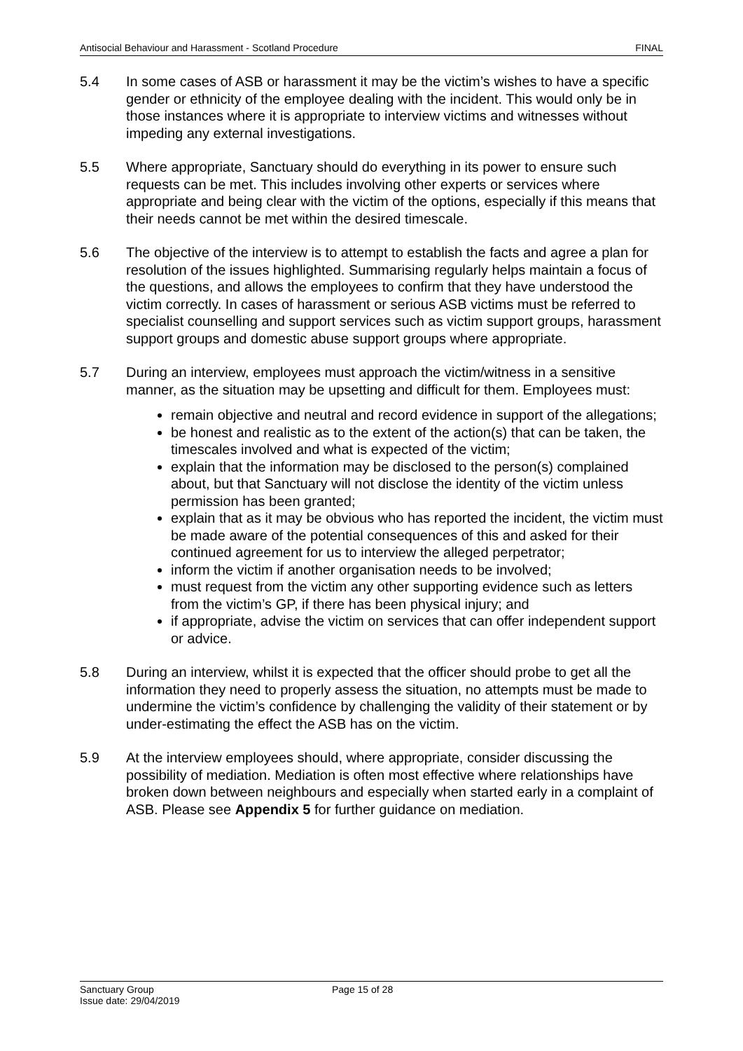Antisocial Behaviour and Harassment - Scotland Procedure FINAL
5.4 In some cases of ASB or harassment it may be the victim’s wishes to have a specific gender or ethnicity of the employee dealing with the incident. This would only be in those instances where it is appropriate to interview victims and witnesses without impeding any external investigations.
5.5 Where appropriate, Sanctuary should do everything in its power to ensure such requests can be met. This includes involving other experts or services where appropriate and being clear with the victim of the options, especially if this means that their needs cannot be met within the desired timescale.
5.6 The objective of the interview is to attempt to establish the facts and agree a plan for resolution of the issues highlighted. Summarising regularly helps maintain a focus of the questions, and allows the employees to confirm that they have understood the victim correctly. In cases of harassment or serious ASB victims must be referred to specialist counselling and support services such as victim support groups, harassment support groups and domestic abuse support groups where appropriate.
5.7 During an interview, employees must approach the victim/witness in a sensitive manner, as the situation may be upsetting and difficult for them. Employees must:
remain objective and neutral and record evidence in support of the allegations;
be honest and realistic as to the extent of the action(s) that can be taken, the timescales involved and what is expected of the victim;
explain that the information may be disclosed to the person(s) complained about, but that Sanctuary will not disclose the identity of the victim unless permission has been granted;
explain that as it may be obvious who has reported the incident, the victim must be made aware of the potential consequences of this and asked for their continued agreement for us to interview the alleged perpetrator;
inform the victim if another organisation needs to be involved;
must request from the victim any other supporting evidence such as letters from the victim’s GP, if there has been physical injury; and
if appropriate, advise the victim on services that can offer independent support or advice.
5.8 During an interview, whilst it is expected that the officer should probe to get all the information they need to properly assess the situation, no attempts must be made to undermine the victim’s confidence by challenging the validity of their statement or by under-estimating the effect the ASB has on the victim.
5.9 At the interview employees should, where appropriate, consider discussing the possibility of mediation. Mediation is often most effective where relationships have broken down between neighbours and especially when started early in a complaint of ASB. Please see Appendix 5 for further guidance on mediation.
Sanctuary Group
Issue date: 29/04/2019
Page 15 of 28